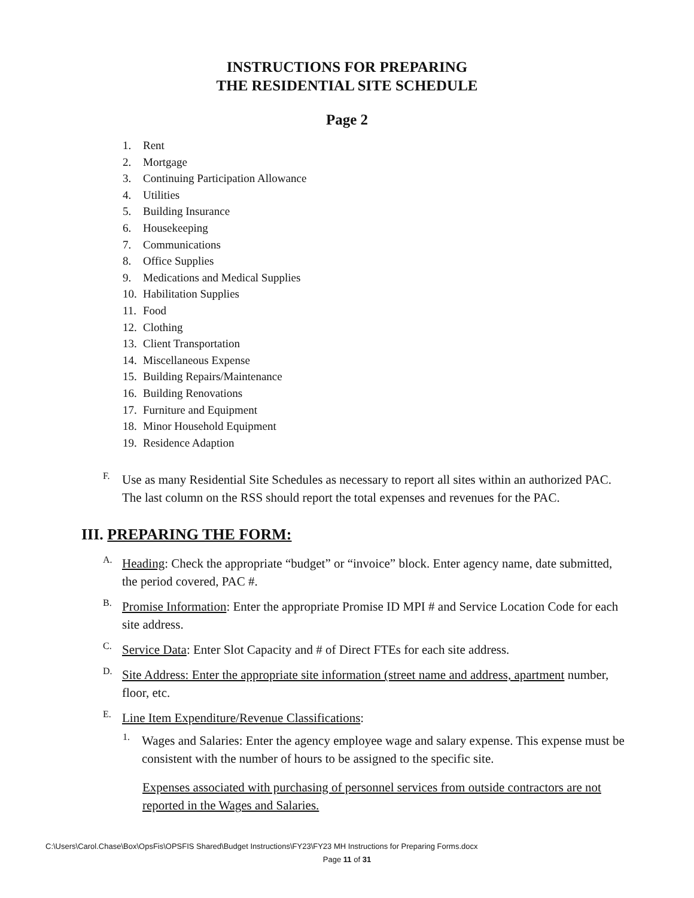INSTRUCTIONS FOR PREPARING
THE RESIDENTIAL SITE SCHEDULE
Page 2
1. Rent
2. Mortgage
3. Continuing Participation Allowance
4. Utilities
5. Building Insurance
6. Housekeeping
7. Communications
8. Office Supplies
9. Medications and Medical Supplies
10. Habilitation Supplies
11. Food
12. Clothing
13. Client Transportation
14. Miscellaneous Expense
15. Building Repairs/Maintenance
16. Building Renovations
17. Furniture and Equipment
18. Minor Household Equipment
19. Residence Adaption
F.
Use as many Residential Site Schedules as necessary to report all sites within an authorized PAC. The last column on the RSS should report the total expenses and revenues for the PAC.
III. PREPARING THE FORM:
A.
Heading: Check the appropriate “budget” or “invoice” block. Enter agency name, date submitted, the period covered, PAC #.
B.
Promise Information: Enter the appropriate Promise ID MPI # and Service Location Code for each site address.
C.
Service Data: Enter Slot Capacity and # of Direct FTEs for each site address.
D.
Site Address: Enter the appropriate site information (street name and address, apartment number, floor, etc.
E.
Line Item Expenditure/Revenue Classifications:
1.
Wages and Salaries: Enter the agency employee wage and salary expense. This expense must be consistent with the number of hours to be assigned to the specific site.
Expenses associated with purchasing of personnel services from outside contractors are not reported in the Wages and Salaries.
C:\Users\Carol.Chase\Box\OpsFis\OPSFIS Shared\Budget Instructions\FY23\FY23 MH Instructions for Preparing Forms.docx
Page 11 of 31